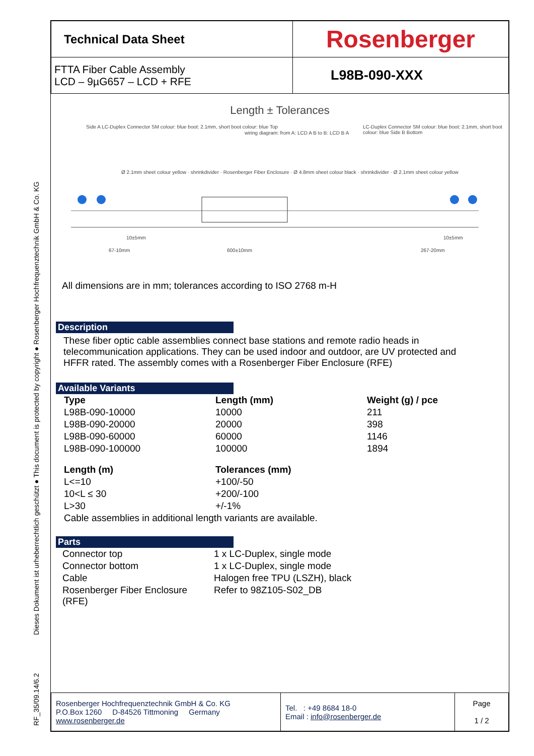Dieses Dokument ist urheberrechtlich geschützt ● This document is protected by copyright ● Rosenberger Hochfrequenztechnik GmbH & Co. KG
RF_35/09.14/6.2
| Technical Data Sheet | Rosenberger |
| FTTA Fiber Cable Assembly LCD – 9µG657 – LCD + RFE | L98B-090-XXX |
Length ± Tolerances
Side A LC-Duplex Connector SM colour: blue boot: 2.1mm, short boot colour: blue Top
wiring diagram: from A: LCD A B to B: LCD B A
LC-Duplex Connector SM colour: blue boot: 2.1mm, short boot colour: blue Side B Bottom
Ø 2.1mm sheet colour yellow · shrinkdivider · Rosenberger Fiber Enclosure · Ø 4.8mm sheet colour black · shrinkdivider · Ø 2.1mm sheet colour yellow
10±5mm 10±5mm
67-10mm 600±10mm 267-20mm
All dimensions are in mm; tolerances according to ISO 2768 m-H
Description
These fiber optic cable assemblies connect base stations and remote radio heads in telecommunication applications. They can be used indoor and outdoor, are UV protected and HFFR rated. The assembly comes with a Rosenberger Fiber Enclosure (RFE)
Available Variants
| Type | Length (mm) | Weight (g) / pce |
| --- | --- | --- |
| L98B-090-10000 | 10000 | 211 |
| L98B-090-20000 | 20000 | 398 |
| L98B-090-60000 | 60000 | 1146 |
| L98B-090-100000 | 100000 | 1894 |
| Length (m) | Tolerances (mm) | |
| L<=10 | +100/-50 | |
| 10<L ≤ 30 | +200/-100 | |
| L>30 | +/-1% | |
| Cable assemblies in additional length variants are available. | | |
Parts
| Connector top | 1 x LC-Duplex, single mode |
| Connector bottom | 1 x LC-Duplex, single mode |
| Cable | Halogen free TPU (LSZH), black |
| Rosenberger Fiber Enclosure (RFE) | Refer to 98Z105-S02_DB |
| Rosenberger Hochfrequenztechnik GmbH & Co. KG P.O.Box 1260 D-84526 Tittmoning Germany www.rosenberger.de | Tel. : +49 8684 18-0 Email : info@rosenberger.de | Page 1 / 2 |